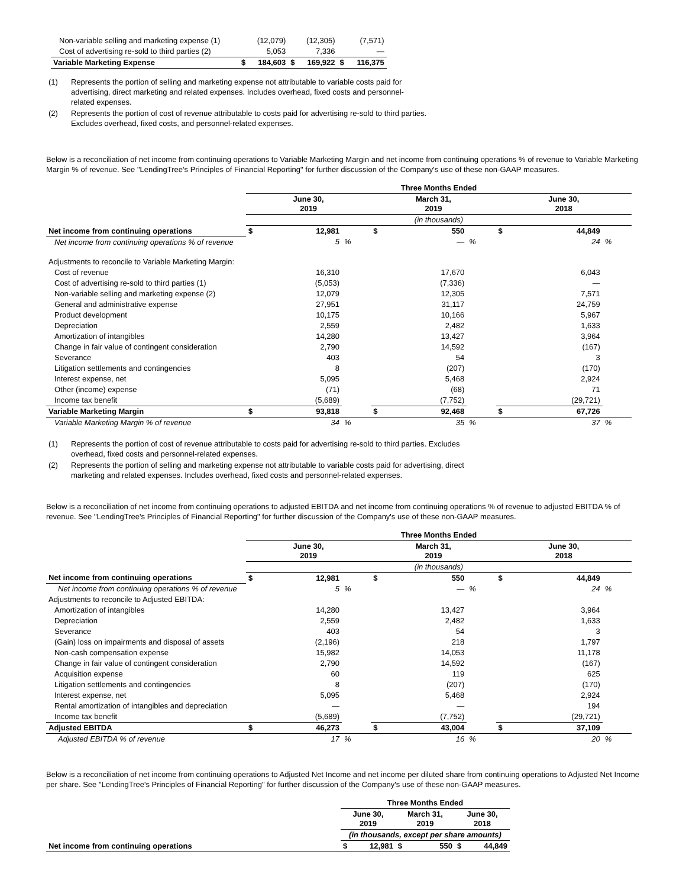| Non-variable selling and marketing expense (1) | | (12,079) | | (12,305) | | (7,571) |
| Cost of advertising re-sold to third parties (2) | | 5,053 | | 7,336 | | — |
| Variable Marketing Expense | $ | 184,603 | $ | 169,922 | $ | 116,375 |
(1) Represents the portion of selling and marketing expense not attributable to variable costs paid for advertising, direct marketing and related expenses. Includes overhead, fixed costs and personnel-related expenses.
(2) Represents the portion of cost of revenue attributable to costs paid for advertising re-sold to third parties. Excludes overhead, fixed costs, and personnel-related expenses.
Below is a reconciliation of net income from continuing operations to Variable Marketing Margin and net income from continuing operations % of revenue to Variable Marketing Margin % of revenue. See "LendingTree's Principles of Financial Reporting" for further discussion of the Company's use of these non-GAAP measures.
| | Three Months Ended | | | | | | | | |
| | June 30, 2019 | | | March 31, 2019 | | | June 30, 2018 | | |
| | (in thousands) | | | | | | | | |
| Net income from continuing operations | $ | 12,981 | | $ | 550 | | $ | 44,849 | |
| Net income from continuing operations % of revenue | | 5 | % | | — | % | | 24 | % |
| Adjustments to reconcile to Variable Marketing Margin: | | | | | | | | | |
| Cost of revenue | | 16,310 | | | 17,670 | | | 6,043 | |
| Cost of advertising re-sold to third parties (1) | | (5,053) | | | (7,336) | | | — | |
| Non-variable selling and marketing expense (2) | | 12,079 | | | 12,305 | | | 7,571 | |
| General and administrative expense | | 27,951 | | | 31,117 | | | 24,759 | |
| Product development | | 10,175 | | | 10,166 | | | 5,967 | |
| Depreciation | | 2,559 | | | 2,482 | | | 1,633 | |
| Amortization of intangibles | | 14,280 | | | 13,427 | | | 3,964 | |
| Change in fair value of contingent consideration | | 2,790 | | | 14,592 | | | (167) | |
| Severance | | 403 | | | 54 | | | 3 | |
| Litigation settlements and contingencies | | 8 | | | (207) | | | (170) | |
| Interest expense, net | | 5,095 | | | 5,468 | | | 2,924 | |
| Other (income) expense | | (71) | | | (68) | | | 71 | |
| Income tax benefit | | (5,689) | | | (7,752) | | | (29,721) | |
| Variable Marketing Margin | $ | 93,818 | | $ | 92,468 | | $ | 67,726 | |
| Variable Marketing Margin % of revenue | | 34 | % | | 35 | % | | 37 | % |
(1) Represents the portion of cost of revenue attributable to costs paid for advertising re-sold to third parties. Excludes overhead, fixed costs and personnel-related expenses.
(2) Represents the portion of selling and marketing expense not attributable to variable costs paid for advertising, direct marketing and related expenses. Includes overhead, fixed costs and personnel-related expenses.
Below is a reconciliation of net income from continuing operations to adjusted EBITDA and net income from continuing operations % of revenue to adjusted EBITDA % of revenue. See "LendingTree's Principles of Financial Reporting" for further discussion of the Company's use of these non-GAAP measures.
| | Three Months Ended | | | | | | | | |
| | June 30, 2019 | | | March 31, 2019 | | | June 30, 2018 | | |
| | (in thousands) | | | | | | | | |
| Net income from continuing operations | $ | 12,981 | | $ | 550 | | $ | 44,849 | |
| Net income from continuing operations % of revenue | | 5 | % | | — | % | | 24 | % |
| Adjustments to reconcile to Adjusted EBITDA: | | | | | | | | | |
| Amortization of intangibles | | 14,280 | | | 13,427 | | | 3,964 | |
| Depreciation | | 2,559 | | | 2,482 | | | 1,633 | |
| Severance | | 403 | | | 54 | | | 3 | |
| (Gain) loss on impairments and disposal of assets | | (2,196) | | | 218 | | | 1,797 | |
| Non-cash compensation expense | | 15,982 | | | 14,053 | | | 11,178 | |
| Change in fair value of contingent consideration | | 2,790 | | | 14,592 | | | (167) | |
| Acquisition expense | | 60 | | | 119 | | | 625 | |
| Litigation settlements and contingencies | | 8 | | | (207) | | | (170) | |
| Interest expense, net | | 5,095 | | | 5,468 | | | 2,924 | |
| Rental amortization of intangibles and depreciation | | — | | | — | | | 194 | |
| Income tax benefit | | (5,689) | | | (7,752) | | | (29,721) | |
| Adjusted EBITDA | $ | 46,273 | | $ | 43,004 | | $ | 37,109 | |
| Adjusted EBITDA % of revenue | | 17 | % | | 16 | % | | 20 | % |
Below is a reconciliation of net income from continuing operations to Adjusted Net Income and net income per diluted share from continuing operations to Adjusted Net Income per share. See "LendingTree's Principles of Financial Reporting" for further discussion of the Company's use of these non-GAAP measures.
| | Three Months Ended | | | | | |
| | June 30, 2019 | | March 31, 2019 | | June 30, 2018 | |
| | (in thousands, except per share amounts) | | | | | |
| Net income from continuing operations | $ | 12,981 | $ | 550 | $ | 44,849 |